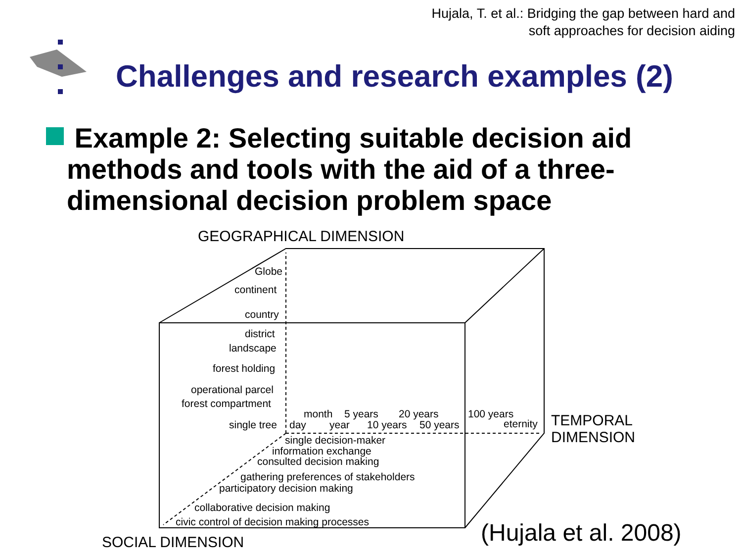Hujala, T. et al.: Bridging the gap between hard and
soft approaches for decision aiding
Challenges and research examples (2)
Example 2: Selecting suitable decision aid methods and tools with the aid of a three-dimensional decision problem space
GEOGRAPHICAL DIMENSION
Globe
continent
country
district
landscape
forest holding
operational parcel
forest compartment
single tree day
month
year
5 years
10 years
20 years
50 years
100 years
eternity TEMPORAL
DIMENSION single decision-maker
information exchange
consulted decision making
gathering preferences of stakeholders
participatory decision making
collaborative decision making
civic control of decision making processes
SOCIAL DIMENSION
(Hujala et al. 2008)